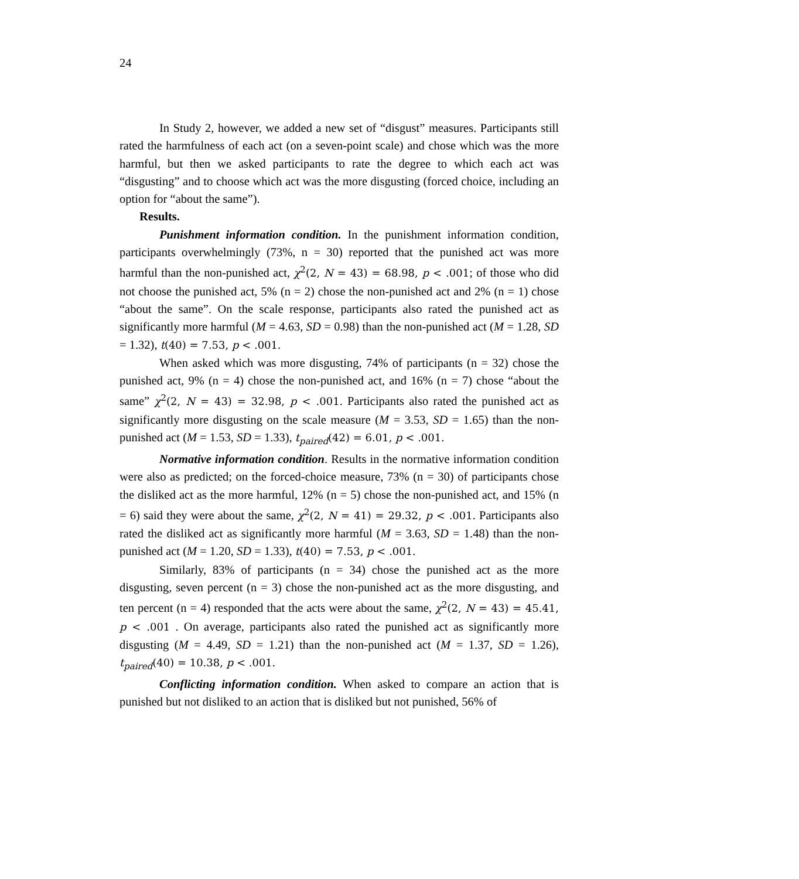24
In Study 2, however, we added a new set of “disgust” measures. Participants still rated the harmfulness of each act (on a seven-point scale) and chose which was the more harmful, but then we asked participants to rate the degree to which each act was “disgusting” and to choose which act was the more disgusting (forced choice, including an option for “about the same”).
Results.
Punishment information condition. In the punishment information condition, participants overwhelmingly (73%, n = 30) reported that the punished act was more harmful than the non-punished act, χ<sup>2</sup>(2, N = 43) = 68.98, p < .001; of those who did not choose the punished act, 5% (n = 2) chose the non-punished act and 2% (n = 1) chose “about the same”. On the scale response, participants also rated the punished act as significantly more harmful (M = 4.63, SD = 0.98) than the non-punished act (M = 1.28, SD = 1.32), t(40) = 7.53, p < .001.
When asked which was more disgusting, 74% of participants (n = 32) chose the punished act, 9% (n = 4) chose the non-punished act, and 16% (n = 7) chose “about the same” χ<sup>2</sup>(2, N = 43) = 32.98, p < .001. Participants also rated the punished act as significantly more disgusting on the scale measure (M = 3.53, SD = 1.65) than the non-punished act (M = 1.53, SD = 1.33), t<sub>paired</sub>(42) = 6.01, p < .001.
Normative information condition. Results in the normative information condition were also as predicted; on the forced-choice measure, 73% (n = 30) of participants chose the disliked act as the more harmful, 12% (n = 5) chose the non-punished act, and 15% (n = 6) said they were about the same, χ<sup>2</sup>(2, N = 41) = 29.32, p < .001. Participants also rated the disliked act as significantly more harmful (M = 3.63, SD = 1.48) than the non-punished act (M = 1.20, SD = 1.33), t(40) = 7.53, p < .001.
Similarly, 83% of participants (n = 34) chose the punished act as the more disgusting, seven percent (n = 3) chose the non-punished act as the more disgusting, and ten percent (n = 4) responded that the acts were about the same, χ<sup>2</sup>(2, N = 43) = 45.41, p < .001 . On average, participants also rated the punished act as significantly more disgusting (M = 4.49, SD = 1.21) than the non-punished act (M = 1.37, SD = 1.26), t<sub>paired</sub>(40) = 10.38, p < .001.
Conflicting information condition. When asked to compare an action that is punished but not disliked to an action that is disliked but not punished, 56% of